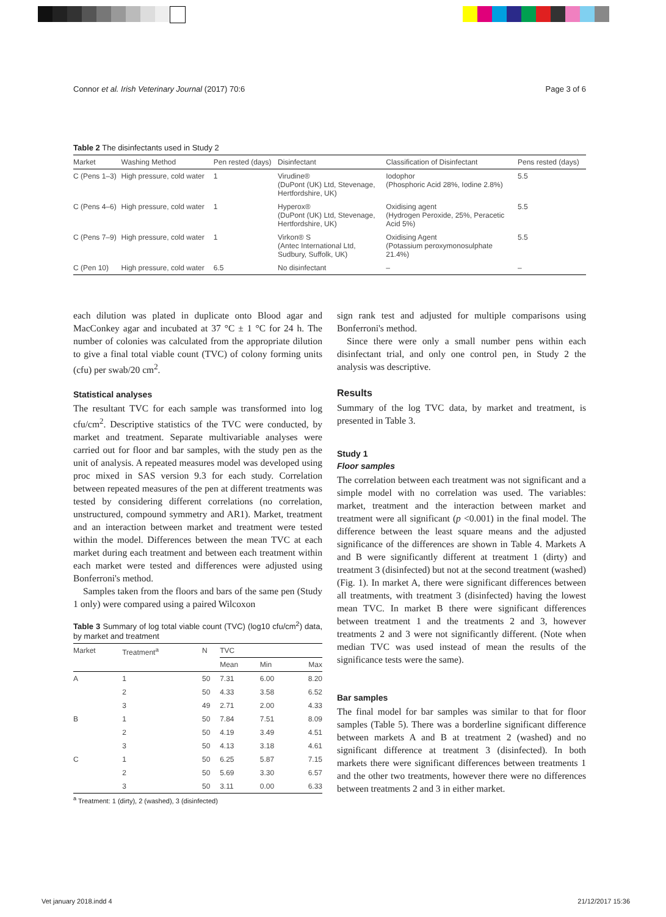Connor et al. Irish Veterinary Journal (2017) 70:6 Page 3 of 6
Table 2 The disinfectants used in Study 2
| Market | Washing Method | Pen rested (days) | Disinfectant | Classification of Disinfectant | Pens rested (days) |
| --- | --- | --- | --- | --- | --- |
| C (Pens 1–3) | High pressure, cold water | 1 | Virudine® (DuPont (UK) Ltd, Stevenage, Hertfordshire, UK) | Iodophor (Phosphoric Acid 28%, Iodine 2.8%) | 5.5 |
| C (Pens 4–6) | High pressure, cold water | 1 | Hyperox® (DuPont (UK) Ltd, Stevenage, Hertfordshire, UK) | Oxidising agent (Hydrogen Peroxide, 25%, Peracetic Acid 5%) | 5.5 |
| C (Pens 7–9) | High pressure, cold water | 1 | Virkon® S (Antec International Ltd, Sudbury, Suffolk, UK) | Oxidising Agent (Potassium peroxymonosulphate 21.4%) | 5.5 |
| C (Pen 10) | High pressure, cold water | 6.5 | No disinfectant | – | – |
each dilution was plated in duplicate onto Blood agar and MacConkey agar and incubated at 37 °C ± 1 °C for 24 h. The number of colonies was calculated from the appropriate dilution to give a final total viable count (TVC) of colony forming units (cfu) per swab/20 cm<sup>2</sup>.
Statistical analyses
The resultant TVC for each sample was transformed into log cfu/cm<sup>2</sup>. Descriptive statistics of the TVC were conducted, by market and treatment. Separate multivariable analyses were carried out for floor and bar samples, with the study pen as the unit of analysis. A repeated measures model was developed using proc mixed in SAS version 9.3 for each study. Correlation between repeated measures of the pen at different treatments was tested by considering different correlations (no correlation, unstructured, compound symmetry and AR1). Market, treatment and an interaction between market and treatment were tested within the model. Differences between the mean TVC at each market during each treatment and between each treatment within each market were tested and differences were adjusted using Bonferroni's method.
Samples taken from the floors and bars of the same pen (Study 1 only) were compared using a paired Wilcoxon
Table 3 Summary of log total viable count (TVC) (log10 cfu/cm<sup>2</sup>) data, by market and treatment
| Market | Treatment<sup>a</sup> | N | TVC | | |
| --- | --- | --- | --- | --- | --- |
| | | | Mean | Min | Max |
| A | 1 | 50 | 7.31 | 6.00 | 8.20 |
| | 2 | 50 | 4.33 | 3.58 | 6.52 |
| | 3 | 49 | 2.71 | 2.00 | 4.33 |
| B | 1 | 50 | 7.84 | 7.51 | 8.09 |
| | 2 | 50 | 4.19 | 3.49 | 4.51 |
| | 3 | 50 | 4.13 | 3.18 | 4.61 |
| C | 1 | 50 | 6.25 | 5.87 | 7.15 |
| | 2 | 50 | 5.69 | 3.30 | 6.57 |
| | 3 | 50 | 3.11 | 0.00 | 6.33 |
<sup>a</sup> Treatment: 1 (dirty), 2 (washed), 3 (disinfected)
sign rank test and adjusted for multiple comparisons using Bonferroni's method.
Since there were only a small number pens within each disinfectant trial, and only one control pen, in Study 2 the analysis was descriptive.
Results
Summary of the log TVC data, by market and treatment, is presented in Table 3.
Study 1
Floor samples
The correlation between each treatment was not significant and a simple model with no correlation was used. The variables: market, treatment and the interaction between market and treatment were all significant (p <0.001) in the final model. The difference between the least square means and the adjusted significance of the differences are shown in Table 4. Markets A and B were significantly different at treatment 1 (dirty) and treatment 3 (disinfected) but not at the second treatment (washed) (Fig. 1). In market A, there were significant differences between all treatments, with treatment 3 (disinfected) having the lowest mean TVC. In market B there were significant differences between treatment 1 and the treatments 2 and 3, however treatments 2 and 3 were not significantly different. (Note when median TVC was used instead of mean the results of the significance tests were the same).
Bar samples
The final model for bar samples was similar to that for floor samples (Table 5). There was a borderline significant difference between markets A and B at treatment 2 (washed) and no significant difference at treatment 3 (disinfected). In both markets there were significant differences between treatments 1 and the other two treatments, however there were no differences between treatments 2 and 3 in either market.
Vet january 2018.indd 4 21/12/2017 15:36